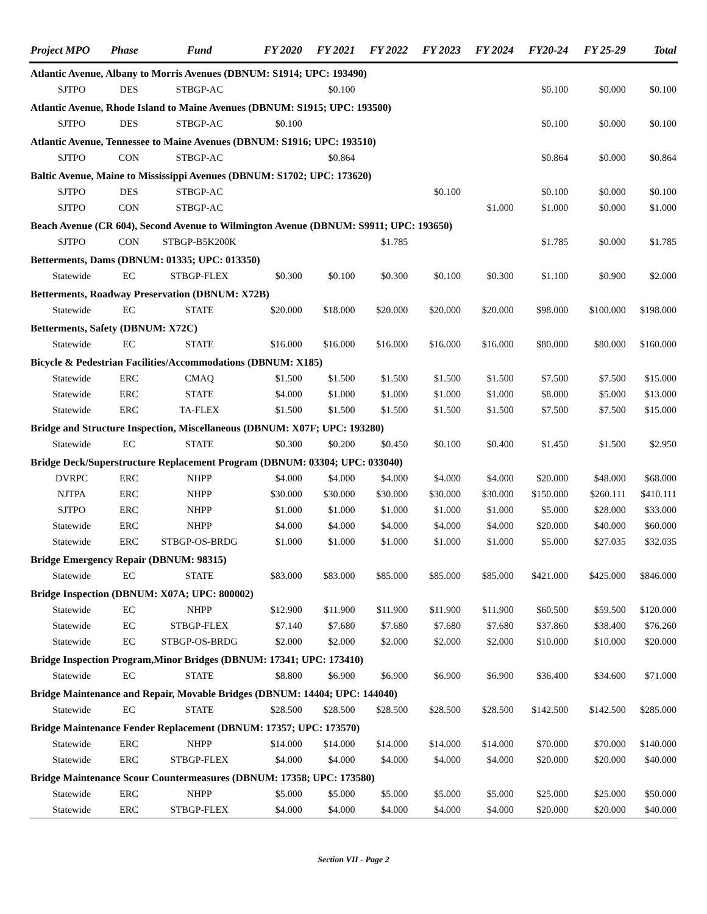| Project MPO | | Phase | Fund | FY 2020 | FY 2021 | FY 2022 | FY 2023 | FY 2024 | FY20-24 | FY 25-29 | Total |
| --- | --- | --- | --- | --- | --- | --- | --- | --- | --- | --- | --- |
| Atlantic Avenue, Albany to Morris Avenues (DBNUM: S1914; UPC: 193490) | | | | | | | | | | | |
| | SJTPO | DES | STBGP-AC | | $0.100 | | | | $0.100 | $0.000 | $0.100 |
| Atlantic Avenue, Rhode Island to Maine Avenues (DBNUM: S1915; UPC: 193500) | | | | | | | | | | | |
| | SJTPO | DES | STBGP-AC | $0.100 | | | | | $0.100 | $0.000 | $0.100 |
| Atlantic Avenue, Tennessee to Maine Avenues (DBNUM: S1916; UPC: 193510) | | | | | | | | | | | |
| | SJTPO | CON | STBGP-AC | | $0.864 | | | | $0.864 | $0.000 | $0.864 |
| Baltic Avenue, Maine to Mississippi Avenues (DBNUM: S1702; UPC: 173620) | | | | | | | | | | | |
| | SJTPO | DES | STBGP-AC | | | | $0.100 | | $0.100 | $0.000 | $0.100 |
| | SJTPO | CON | STBGP-AC | | | | | $1.000 | $1.000 | $0.000 | $1.000 |
| Beach Avenue (CR 604), Second Avenue to Wilmington Avenue (DBNUM: S9911; UPC: 193650) | | | | | | | | | | | |
| | SJTPO | CON | STBGP-B5K200K | | | $1.785 | | | $1.785 | $0.000 | $1.785 |
| Betterments, Dams (DBNUM: 01335; UPC: 013350) | | | | | | | | | | | |
| | Statewide | EC | STBGP-FLEX | $0.300 | $0.100 | $0.300 | $0.100 | $0.300 | $1.100 | $0.900 | $2.000 |
| Betterments, Roadway Preservation (DBNUM: X72B) | | | | | | | | | | | |
| | Statewide | EC | STATE | $20.000 | $18.000 | $20.000 | $20.000 | $20.000 | $98.000 | $100.000 | $198.000 |
| Betterments, Safety (DBNUM: X72C) | | | | | | | | | | | |
| | Statewide | EC | STATE | $16.000 | $16.000 | $16.000 | $16.000 | $16.000 | $80.000 | $80.000 | $160.000 |
| Bicycle & Pedestrian Facilities/Accommodations (DBNUM: X185) | | | | | | | | | | | |
| | Statewide | ERC | CMAQ | $1.500 | $1.500 | $1.500 | $1.500 | $1.500 | $7.500 | $7.500 | $15.000 |
| | Statewide | ERC | STATE | $4.000 | $1.000 | $1.000 | $1.000 | $1.000 | $8.000 | $5.000 | $13.000 |
| | Statewide | ERC | TA-FLEX | $1.500 | $1.500 | $1.500 | $1.500 | $1.500 | $7.500 | $7.500 | $15.000 |
| Bridge and Structure Inspection, Miscellaneous (DBNUM: X07F; UPC: 193280) | | | | | | | | | | | |
| | Statewide | EC | STATE | $0.300 | $0.200 | $0.450 | $0.100 | $0.400 | $1.450 | $1.500 | $2.950 |
| Bridge Deck/Superstructure Replacement Program (DBNUM: 03304; UPC: 033040) | | | | | | | | | | | |
| | DVRPC | ERC | NHPP | $4.000 | $4.000 | $4.000 | $4.000 | $4.000 | $20.000 | $48.000 | $68.000 |
| | NJTPA | ERC | NHPP | $30.000 | $30.000 | $30.000 | $30.000 | $30.000 | $150.000 | $260.111 | $410.111 |
| | SJTPO | ERC | NHPP | $1.000 | $1.000 | $1.000 | $1.000 | $1.000 | $5.000 | $28.000 | $33.000 |
| | Statewide | ERC | NHPP | $4.000 | $4.000 | $4.000 | $4.000 | $4.000 | $20.000 | $40.000 | $60.000 |
| | Statewide | ERC | STBGP-OS-BRDG | $1.000 | $1.000 | $1.000 | $1.000 | $1.000 | $5.000 | $27.035 | $32.035 |
| Bridge Emergency Repair (DBNUM: 98315) | | | | | | | | | | | |
| | Statewide | EC | STATE | $83.000 | $83.000 | $85.000 | $85.000 | $85.000 | $421.000 | $425.000 | $846.000 |
| Bridge Inspection (DBNUM: X07A; UPC: 800002) | | | | | | | | | | | |
| | Statewide | EC | NHPP | $12.900 | $11.900 | $11.900 | $11.900 | $11.900 | $60.500 | $59.500 | $120.000 |
| | Statewide | EC | STBGP-FLEX | $7.140 | $7.680 | $7.680 | $7.680 | $7.680 | $37.860 | $38.400 | $76.260 |
| | Statewide | EC | STBGP-OS-BRDG | $2.000 | $2.000 | $2.000 | $2.000 | $2.000 | $10.000 | $10.000 | $20.000 |
| Bridge Inspection Program,Minor Bridges (DBNUM: 17341; UPC: 173410) | | | | | | | | | | | |
| | Statewide | EC | STATE | $8.800 | $6.900 | $6.900 | $6.900 | $6.900 | $36.400 | $34.600 | $71.000 |
| Bridge Maintenance and Repair, Movable Bridges (DBNUM: 14404; UPC: 144040) | | | | | | | | | | | |
| | Statewide | EC | STATE | $28.500 | $28.500 | $28.500 | $28.500 | $28.500 | $142.500 | $142.500 | $285.000 |
| Bridge Maintenance Fender Replacement (DBNUM: 17357; UPC: 173570) | | | | | | | | | | | |
| | Statewide | ERC | NHPP | $14.000 | $14.000 | $14.000 | $14.000 | $14.000 | $70.000 | $70.000 | $140.000 |
| | Statewide | ERC | STBGP-FLEX | $4.000 | $4.000 | $4.000 | $4.000 | $4.000 | $20.000 | $20.000 | $40.000 |
| Bridge Maintenance Scour Countermeasures (DBNUM: 17358; UPC: 173580) | | | | | | | | | | | |
| | Statewide | ERC | NHPP | $5.000 | $5.000 | $5.000 | $5.000 | $5.000 | $25.000 | $25.000 | $50.000 |
| | Statewide | ERC | STBGP-FLEX | $4.000 | $4.000 | $4.000 | $4.000 | $4.000 | $20.000 | $20.000 | $40.000 |
Section VII - Page 2